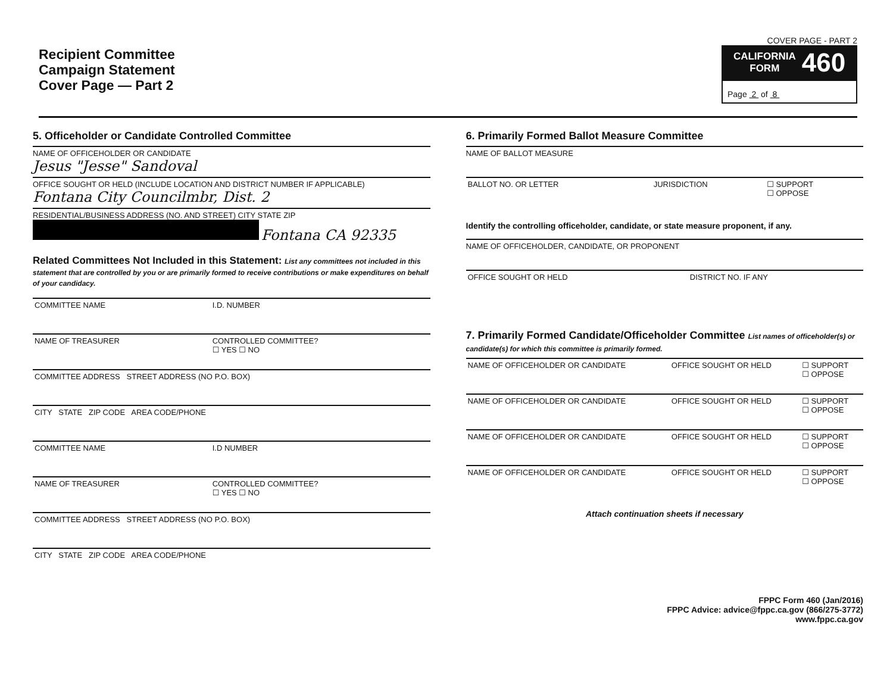Recipient Committee
Campaign Statement
Cover Page — Part 2
COVER PAGE - PART 2
CALIFORNIA
FORM 460
Page 2 of 8
5. Officeholder or Candidate Controlled Committee
NAME OF OFFICEHOLDER OR CANDIDATE
Jesus "Jesse" Sandoval
OFFICE SOUGHT OR HELD (INCLUDE LOCATION AND DISTRICT NUMBER IF APPLICABLE)
Fontana City Councilmbr, Dist. 2
RESIDENTIAL/BUSINESS ADDRESS (NO. AND STREET) CITY STATE ZIP
Fontana CA 92335
Related Committees Not Included in this Statement: List any committees not included in this statement that are controlled by you or are primarily formed to receive contributions or make expenditures on behalf of your candidacy.
| COMMITTEE NAME | I.D. NUMBER |
| NAME OF TREASURER | CONTROLLED COMMITTEE? ☐ YES ☐ NO |
| COMMITTEE ADDRESS STREET ADDRESS (NO P.O. BOX) | |
| CITY STATE ZIP CODE AREA CODE/PHONE | |
| COMMITTEE NAME | I.D NUMBER |
| NAME OF TREASURER | CONTROLLED COMMITTEE? ☐ YES ☐ NO |
| COMMITTEE ADDRESS STREET ADDRESS (NO P.O. BOX) | |
| CITY STATE ZIP CODE AREA CODE/PHONE | |
6. Primarily Formed Ballot Measure Committee
NAME OF BALLOT MEASURE
| BALLOT NO. OR LETTER | JURISDICTION | ☐ SUPPORT ☐ OPPOSE |
Identify the controlling officeholder, candidate, or state measure proponent, if any.
NAME OF OFFICEHOLDER, CANDIDATE, OR PROPONENT
| OFFICE SOUGHT OR HELD | DISTRICT NO. IF ANY |
7. Primarily Formed Candidate/Officeholder Committee List names of officeholder(s) or candidate(s) for which this committee is primarily formed.
| NAME OF OFFICEHOLDER OR CANDIDATE | OFFICE SOUGHT OR HELD | ☐ SUPPORT ☐ OPPOSE |
| NAME OF OFFICEHOLDER OR CANDIDATE | OFFICE SOUGHT OR HELD | ☐ SUPPORT ☐ OPPOSE |
| NAME OF OFFICEHOLDER OR CANDIDATE | OFFICE SOUGHT OR HELD | ☐ SUPPORT ☐ OPPOSE |
| NAME OF OFFICEHOLDER OR CANDIDATE | OFFICE SOUGHT OR HELD | ☐ SUPPORT ☐ OPPOSE |
Attach continuation sheets if necessary
FPPC Form 460 (Jan/2016)
FPPC Advice: advice@fppc.ca.gov (866/275-3772)
www.fppc.ca.gov